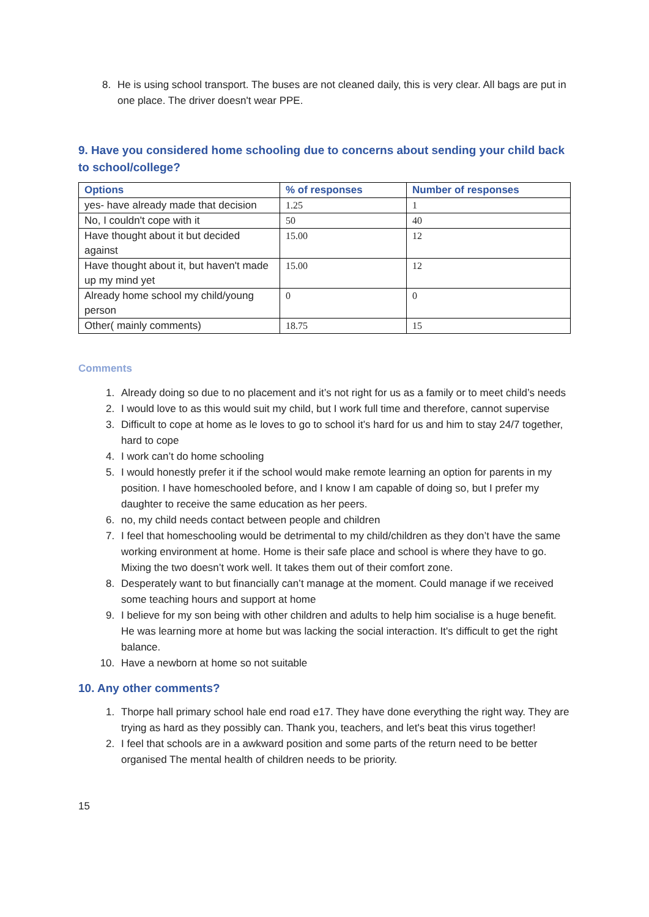8. He is using school transport. The buses are not cleaned daily, this is very clear. All bags are put in one place. The driver doesn't wear PPE.
9. Have you considered home schooling due to concerns about sending your child back to school/college?
| Options | % of responses | Number of responses |
| --- | --- | --- |
| yes- have already made that decision | 1.25 | 1 |
| No, I couldn't cope with it | 50 | 40 |
| Have thought about it but decided against | 15.00 | 12 |
| Have thought about it, but haven't made up my mind yet | 15.00 | 12 |
| Already home school my child/young person | 0 | 0 |
| Other( mainly comments) | 18.75 | 15 |
Comments
1. Already doing so due to no placement and it’s not right for us as a family or to meet child’s needs
2. I would love to as this would suit my child, but I work full time and therefore, cannot supervise
3. Difficult to cope at home as le loves to go to school it’s hard for us and him to stay 24/7 together, hard to cope
4. I work can’t do home schooling
5. I would honestly prefer it if the school would make remote learning an option for parents in my position. I have homeschooled before, and I know I am capable of doing so, but I prefer my daughter to receive the same education as her peers.
6. no, my child needs contact between people and children
7. I feel that homeschooling would be detrimental to my child/children as they don’t have the same working environment at home. Home is their safe place and school is where they have to go. Mixing the two doesn’t work well. It takes them out of their comfort zone.
8. Desperately want to but financially can’t manage at the moment. Could manage if we received some teaching hours and support at home
9. I believe for my son being with other children and adults to help him socialise is a huge benefit. He was learning more at home but was lacking the social interaction. It's difficult to get the right balance.
10. Have a newborn at home so not suitable
10. Any other comments?
1. Thorpe hall primary school hale end road e17. They have done everything the right way. They are trying as hard as they possibly can. Thank you, teachers, and let's beat this virus together!
2. I feel that schools are in a awkward position and some parts of the return need to be better organised The mental health of children needs to be priority.
15